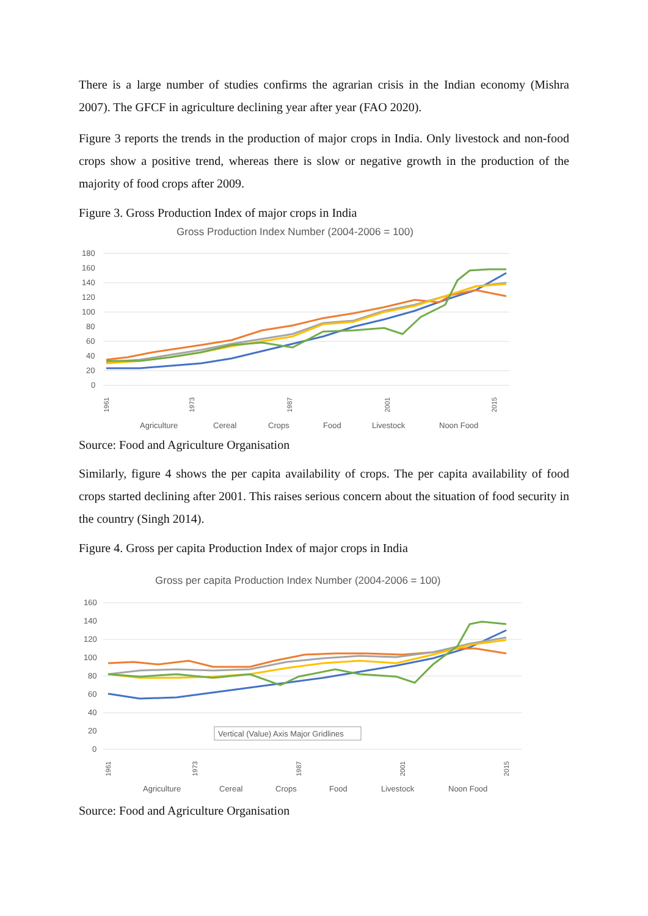There is a large number of studies confirms the agrarian crisis in the Indian economy (Mishra 2007). The GFCF in agriculture declining year after year (FAO 2020).
Figure 3 reports the trends in the production of major crops in India. Only livestock and non-food crops show a positive trend, whereas there is slow or negative growth in the production of the majority of food crops after 2009.
Figure 3. Gross Production Index of major crops in India
Gross Production Index Number (2004-2006 = 100)
180
160
140
120
100
80
60
40
20
0
1961
1973
1987
2001
2015
Agriculture
Cereal
Crops
Food
Livestock
Noon Food
Source: Food and Agriculture Organisation
Similarly, figure 4 shows the per capita availability of crops. The per capita availability of food crops started declining after 2001. This raises serious concern about the situation of food security in the country (Singh 2014).
Figure 4. Gross per capita Production Index of major crops in India
Gross per capita Production Index Number (2004-2006 = 100)
160
140
120
100
80
60
40
20
0
Vertical (Value) Axis Major Gridlines
1961
1973
1987
2001
2015
Agriculture
Cereal
Crops
Food
Livestock
Noon Food
Source: Food and Agriculture Organisation